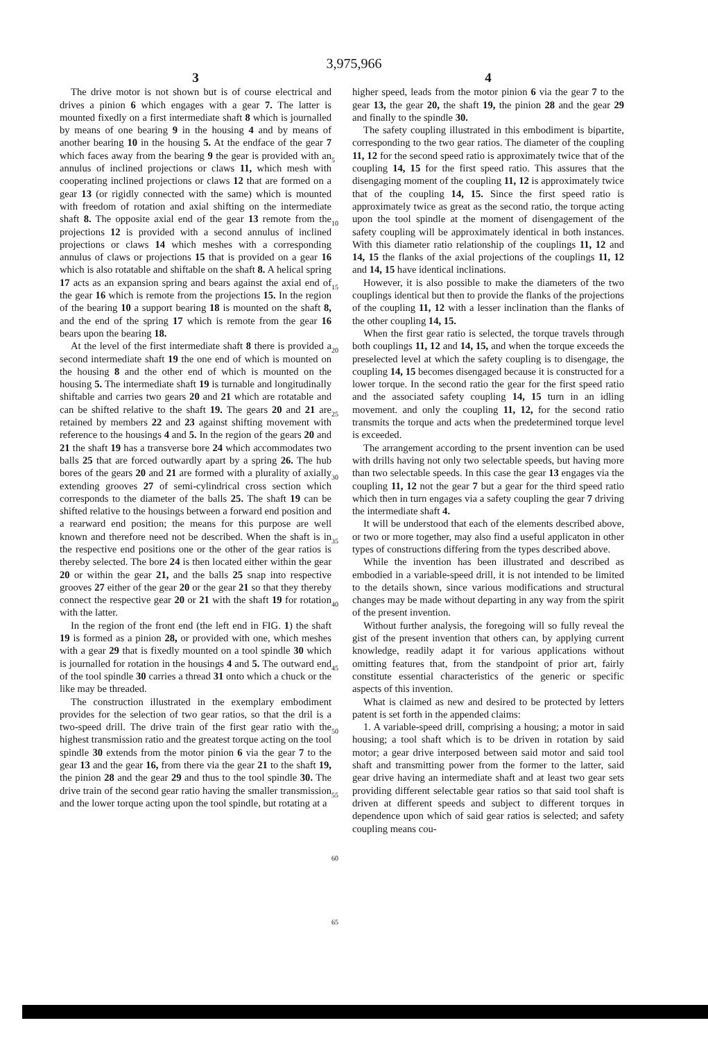3,975,966
3
The drive motor is not shown but is of course electrical and drives a pinion 6 which engages with a gear 7. The latter is mounted fixedly on a first intermediate shaft 8 which is journalled by means of one bearing 9 in the housing 4 and by means of another bearing 10 in the housing 5. At the endface of the gear 7 which faces away from the bearing 9 the gear is provided with an annulus of inclined projections or claws 11, which mesh with cooperating inclined projections or claws 12 that are formed on a gear 13 (or rigidly connected with the same) which is mounted with freedom of rotation and axial shifting on the intermediate shaft 8. The opposite axial end of the gear 13 remote from the projections 12 is provided with a second annulus of inclined projections or claws 14 which meshes with a corresponding annulus of claws or projections 15 that is provided on a gear 16 which is also rotatable and shiftable on the shaft 8. A helical spring 17 acts as an expansion spring and bears against the axial end of the gear 16 which is remote from the projections 15. In the region of the bearing 10 a support bearing 18 is mounted on the shaft 8, and the end of the spring 17 which is remote from the gear 16 bears upon the bearing 18.
At the level of the first intermediate shaft 8 there is provided a second intermediate shaft 19 the one end of which is mounted on the housing 8 and the other end of which is mounted on the housing 5. The intermediate shaft 19 is turnable and longitudinally shiftable and carries two gears 20 and 21 which are rotatable and can be shifted relative to the shaft 19. The gears 20 and 21 are retained by members 22 and 23 against shifting movement with reference to the housings 4 and 5. In the region of the gears 20 and 21 the shaft 19 has a transverse bore 24 which accommodates two balls 25 that are forced outwardly apart by a spring 26. The hub bores of the gears 20 and 21 are formed with a plurality of axially extending grooves 27 of semi-cylindrical cross section which corresponds to the diameter of the balls 25. The shaft 19 can be shifted relative to the housings between a forward end position and a rearward end position; the means for this purpose are well known and therefore need not be described. When the shaft is in the respective end positions one or the other of the gear ratios is thereby selected. The bore 24 is then located either within the gear 20 or within the gear 21, and the balls 25 snap into respective grooves 27 either of the gear 20 or the gear 21 so that they thereby connect the respective gear 20 or 21 with the shaft 19 for rotation with the latter.
In the region of the front end (the left end in FIG. 1) the shaft 19 is formed as a pinion 28, or provided with one, which meshes with a gear 29 that is fixedly mounted on a tool spindle 30 which is journalled for rotation in the housings 4 and 5. The outward end of the tool spindle 30 carries a thread 31 onto which a chuck or the like may be threaded.
The construction illustrated in the exemplary embodiment provides for the selection of two gear ratios, so that the dril is a two-speed drill. The drive train of the first gear ratio with the highest transmission ratio and the greatest torque acting on the tool spindle 30 extends from the motor pinion 6 via the gear 7 to the gear 13 and the gear 16, from there via the gear 21 to the shaft 19, the pinion 28 and the gear 29 and thus to the tool spindle 30. The drive train of the second gear ratio having the smaller transmission and the lower torque acting upon the tool spindle, but rotating at a
5
10
15
20
25
30
35
40
45
50
55
60
65
4
higher speed, leads from the motor pinion 6 via the gear 7 to the gear 13, the gear 20, the shaft 19, the pinion 28 and the gear 29 and finally to the spindle 30.
The safety coupling illustrated in this embodiment is bipartite, corresponding to the two gear ratios. The diameter of the coupling 11, 12 for the second speed ratio is approximately twice that of the coupling 14, 15 for the first speed ratio. This assures that the disengaging moment of the coupling 11, 12 is approximately twice that of the coupling 14, 15. Since the first speed ratio is approximately twice as great as the second ratio, the torque acting upon the tool spindle at the moment of disengagement of the safety coupling will be approximately identical in both instances. With this diameter ratio relationship of the couplings 11, 12 and 14, 15 the flanks of the axial projections of the couplings 11, 12 and 14, 15 have identical inclinations.
However, it is also possible to make the diameters of the two couplings identical but then to provide the flanks of the projections of the coupling 11, 12 with a lesser inclination than the flanks of the other coupling 14, 15.
When the first gear ratio is selected, the torque travels through both couplings 11, 12 and 14, 15, and when the torque exceeds the preselected level at which the safety coupling is to disengage, the coupling 14, 15 becomes disengaged because it is constructed for a lower torque. In the second ratio the gear for the first speed ratio and the associated safety coupling 14, 15 turn in an idling movement. and only the coupling 11, 12, for the second ratio transmits the torque and acts when the predetermined torque level is exceeded.
The arrangement according to the prsent invention can be used with drills having not only two selectable speeds, but having more than two selectable speeds. In this case the gear 13 engages via the coupling 11, 12 not the gear 7 but a gear for the third speed ratio which then in turn engages via a safety coupling the gear 7 driving the intermediate shaft 4.
It will be understood that each of the elements described above, or two or more together, may also find a useful applicaton in other types of constructions differing from the types described above.
While the invention has been illustrated and described as embodied in a variable-speed drill, it is not intended to be limited to the details shown, since various modifications and structural changes may be made without departing in any way from the spirit of the present invention.
Without further analysis, the foregoing will so fully reveal the gist of the present invention that others can, by applying current knowledge, readily adapt it for various applications without omitting features that, from the standpoint of prior art, fairly constitute essential characteristics of the generic or specific aspects of this invention.
What is claimed as new and desired to be protected by letters patent is set forth in the appended claims:
1. A variable-speed drill, comprising a housing; a motor in said housing; a tool shaft which is to be driven in rotation by said motor; a gear drive interposed between said motor and said tool shaft and transmitting power from the former to the latter, said gear drive having an intermediate shaft and at least two gear sets providing different selectable gear ratios so that said tool shaft is driven at different speeds and subject to different torques in dependence upon which of said gear ratios is selected; and safety coupling means cou-